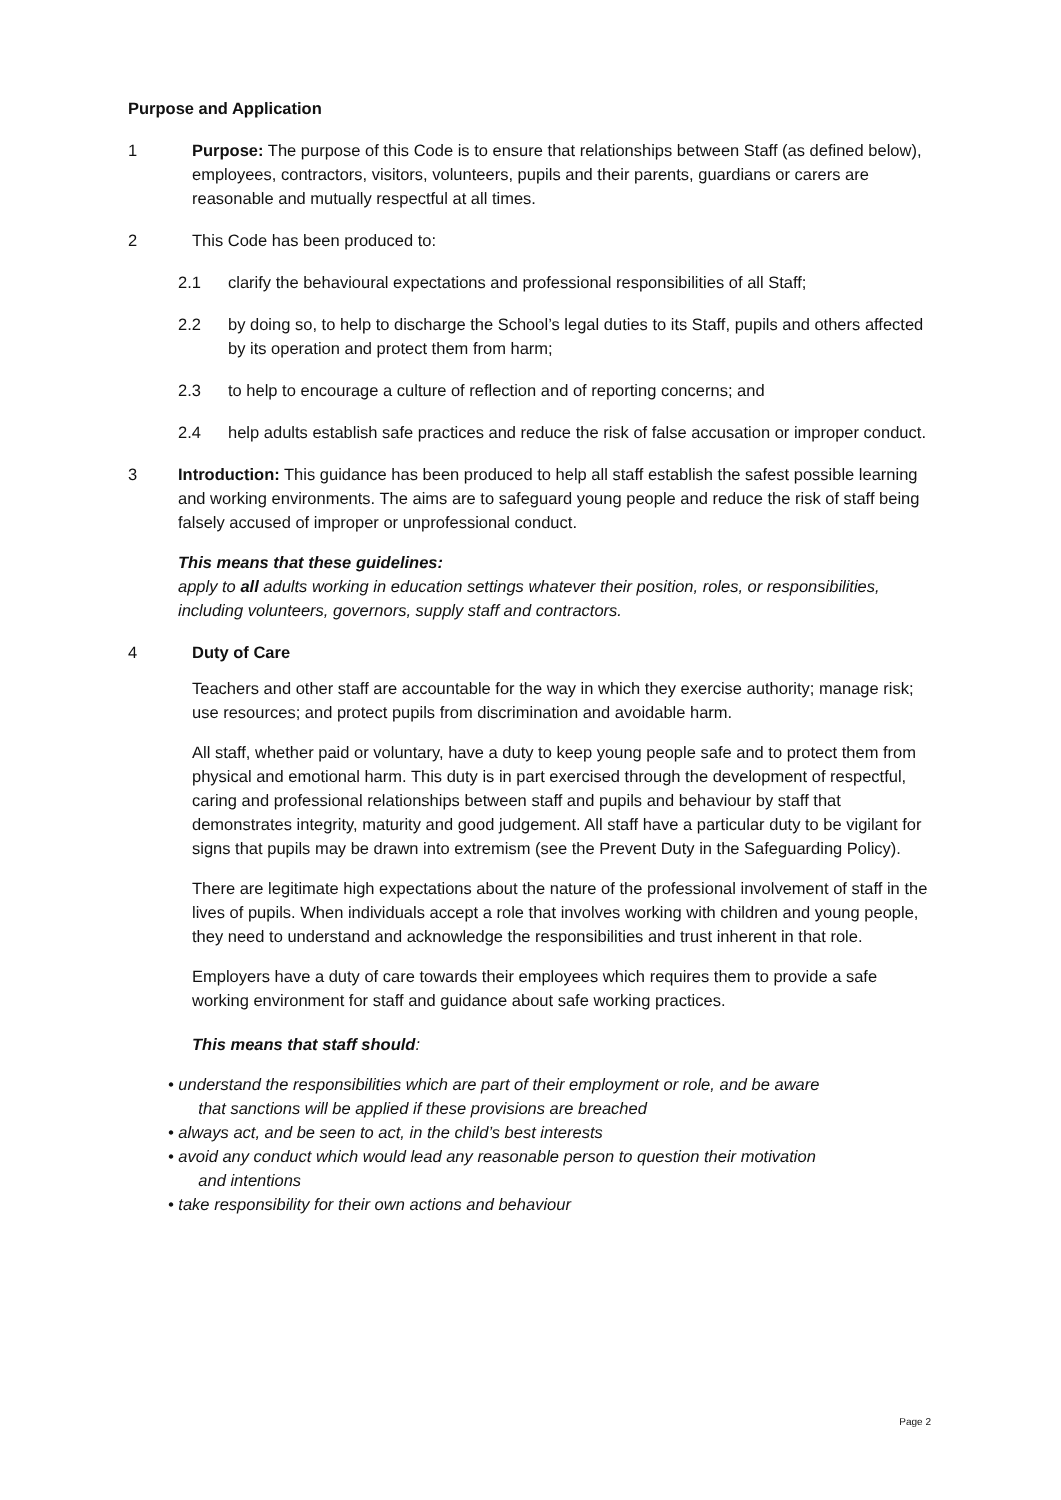Purpose and Application
1 Purpose: The purpose of this Code is to ensure that relationships between Staff (as defined below), employees, contractors, visitors, volunteers, pupils and their parents, guardians or carers are reasonable and mutually respectful at all times.
2 This Code has been produced to:
2.1 clarify the behavioural expectations and professional responsibilities of all Staff;
2.2 by doing so, to help to discharge the School’s legal duties to its Staff, pupils and others affected by its operation and protect them from harm;
2.3 to help to encourage a culture of reflection and of reporting concerns; and
2.4 help adults establish safe practices and reduce the risk of false accusation or improper conduct.
3 Introduction: This guidance has been produced to help all staff establish the safest possible learning and working environments. The aims are to safeguard young people and reduce the risk of staff being falsely accused of improper or unprofessional conduct.
This means that these guidelines:
apply to all adults working in education settings whatever their position, roles, or responsibilities, including volunteers, governors, supply staff and contractors.
4 Duty of Care
Teachers and other staff are accountable for the way in which they exercise authority; manage risk; use resources; and protect pupils from discrimination and avoidable harm.
All staff, whether paid or voluntary, have a duty to keep young people safe and to protect them from physical and emotional harm. This duty is in part exercised through the development of respectful, caring and professional relationships between staff and pupils and behaviour by staff that demonstrates integrity, maturity and good judgement. All staff have a particular duty to be vigilant for signs that pupils may be drawn into extremism (see the Prevent Duty in the Safeguarding Policy).
There are legitimate high expectations about the nature of the professional involvement of staff in the lives of pupils. When individuals accept a role that involves working with children and young people, they need to understand and acknowledge the responsibilities and trust inherent in that role.
Employers have a duty of care towards their employees which requires them to provide a safe working environment for staff and guidance about safe working practices.
This means that staff should:
• understand the responsibilities which are part of their employment or role, and be aware
that sanctions will be applied if these provisions are breached
• always act, and be seen to act, in the child’s best interests
• avoid any conduct which would lead any reasonable person to question their motivation
and intentions
• take responsibility for their own actions and behaviour
Page 2